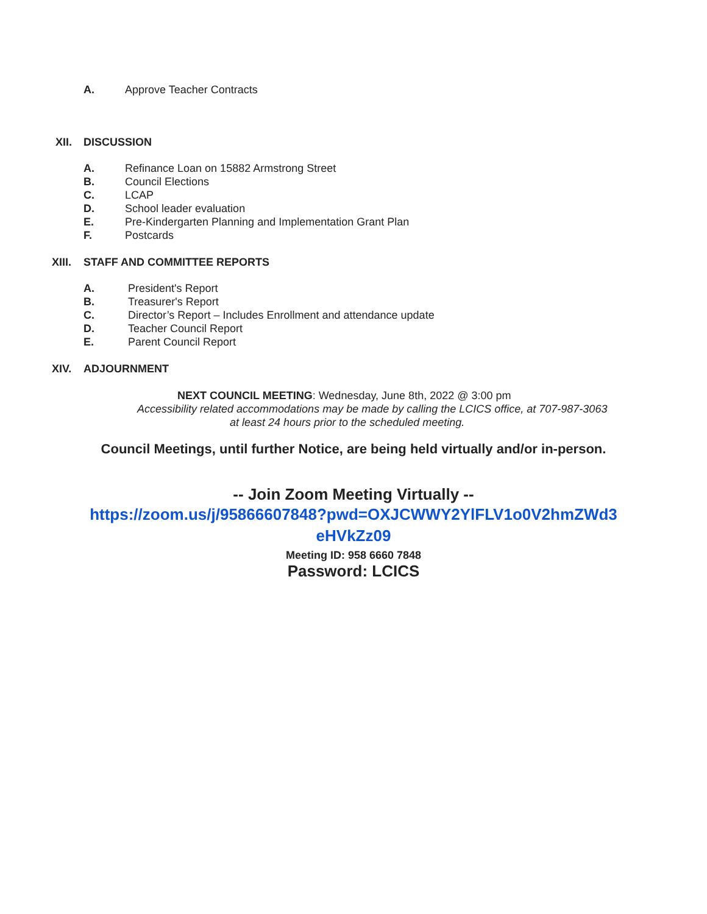A. Approve Teacher Contracts
XII. DISCUSSION
A. Refinance Loan on 15882 Armstrong Street
B. Council Elections
C. LCAP
D. School leader evaluation
E. Pre-Kindergarten Planning and Implementation Grant Plan
F. Postcards
XIII. STAFF AND COMMITTEE REPORTS
A. President's Report
B. Treasurer's Report
C. Director’s Report – Includes Enrollment and attendance update
D. Teacher Council Report
E. Parent Council Report
XIV. ADJOURNMENT
NEXT COUNCIL MEETING: Wednesday, June 8th, 2022 @ 3:00 pm
Accessibility related accommodations may be made by calling the LCICS office, at 707-987-3063
at least 24 hours prior to the scheduled meeting.
Council Meetings, until further Notice, are being held virtually and/or in-person.
-- Join Zoom Meeting Virtually --
https://zoom.us/j/95866607848?pwd=OXJCWWY2YlFLV1o0V2hmZWd3
eHVkZz09
Meeting ID: 958 6660 7848
Password: LCICS